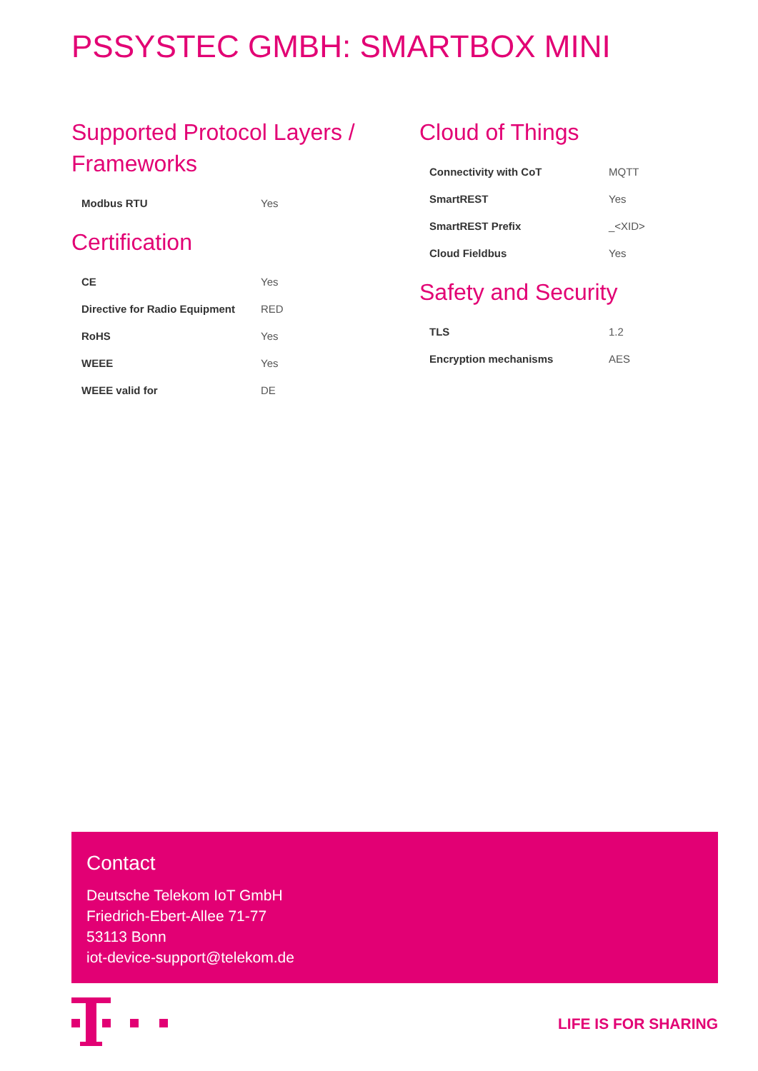PSSYSTEC GMBH: SMARTBOX MINI
Supported Protocol Layers / Frameworks
| Modbus RTU | Yes |
Certification
| CE | Yes |
| Directive for Radio Equipment | RED |
| RoHS | Yes |
| WEEE | Yes |
| WEEE valid for | DE |
Cloud of Things
| Connectivity with CoT | MQTT |
| SmartREST | Yes |
| SmartREST Prefix | _<XID> |
| Cloud Fieldbus | Yes |
Safety and Security
| TLS | 1.2 |
| Encryption mechanisms | AES |
Contact
Deutsche Telekom IoT GmbH
Friedrich-Ebert-Allee 71-77
53113 Bonn
iot-device-support@telekom.de
LIFE IS FOR SHARING